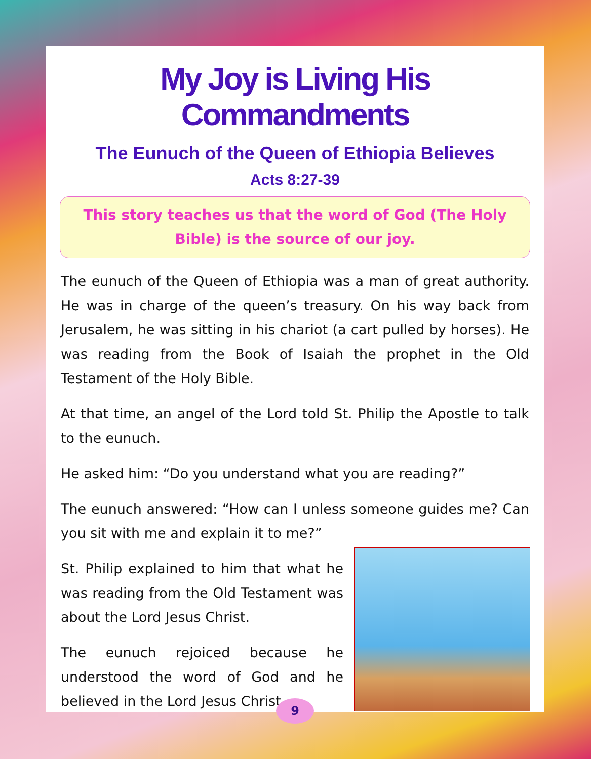My Joy is Living His Commandments
The Eunuch of the Queen of Ethiopia Believes
Acts 8:27-39
This story teaches us that the word of God (The Holy Bible) is the source of our joy.
The eunuch of the Queen of Ethiopia was a man of great authority. He was in charge of the queen’s treasury. On his way back from Jerusalem, he was sitting in his chariot (a cart pulled by horses). He was reading from the Book of Isaiah the prophet in the Old Testament of the Holy Bible.
At that time, an angel of the Lord told St. Philip the Apostle to talk to the eunuch.
He asked him: “Do you understand what you are reading?”
The eunuch answered: “How can I unless someone guides me? Can you sit with me and explain it to me?”
St. Philip explained to him that what he was reading from the Old Testament was about the Lord Jesus Christ.
The eunuch rejoiced because he understood the word of God and he believed in the Lord Jesus Christ.
9